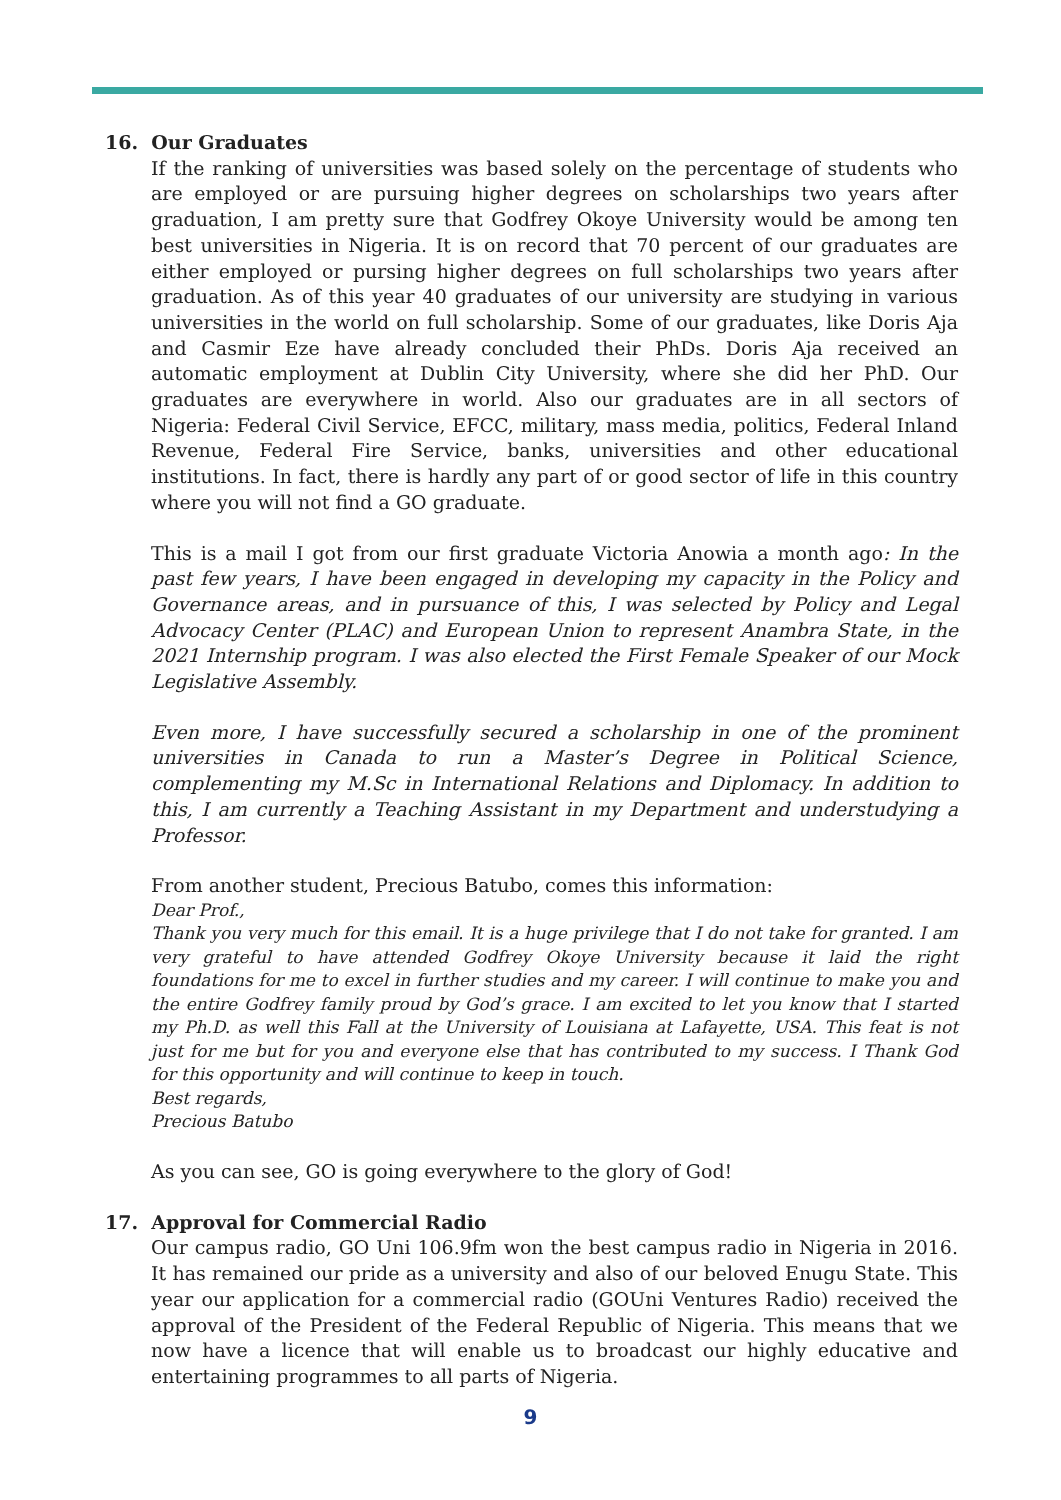16. Our Graduates
If the ranking of universities was based solely on the percentage of students who are employed or are pursuing higher degrees on scholarships two years after graduation, I am pretty sure that Godfrey Okoye University would be among ten best universities in Nigeria. It is on record that 70 percent of our graduates are either employed or pursing higher degrees on full scholarships two years after graduation. As of this year 40 graduates of our university are studying in various universities in the world on full scholarship. Some of our graduates, like Doris Aja and Casmir Eze have already concluded their PhDs. Doris Aja received an automatic employment at Dublin City University, where she did her PhD. Our graduates are everywhere in world. Also our graduates are in all sectors of Nigeria: Federal Civil Service, EFCC, military, mass media, politics, Federal Inland Revenue, Federal Fire Service, banks, universities and other educational institutions. In fact, there is hardly any part of or good sector of life in this country where you will not find a GO graduate.
This is a mail I got from our first graduate Victoria Anowia a month ago: In the past few years, I have been engaged in developing my capacity in the Policy and Governance areas, and in pursuance of this, I was selected by Policy and Legal Advocacy Center (PLAC) and European Union to represent Anambra State, in the 2021 Internship program. I was also elected the First Female Speaker of our Mock Legislative Assembly.
Even more, I have successfully secured a scholarship in one of the prominent universities in Canada to run a Master’s Degree in Political Science, complementing my M.Sc in International Relations and Diplomacy. In addition to this, I am currently a Teaching Assistant in my Department and understudying a Professor.
From another student, Precious Batubo, comes this information:
Dear Prof.,
Thank you very much for this email. It is a huge privilege that I do not take for granted. I am very grateful to have attended Godfrey Okoye University because it laid the right foundations for me to excel in further studies and my career. I will continue to make you and the entire Godfrey family proud by God’s grace. I am excited to let you know that I started my Ph.D. as well this Fall at the University of Louisiana at Lafayette, USA. This feat is not just for me but for you and everyone else that has contributed to my success. I Thank God for this opportunity and will continue to keep in touch.
Best regards,
Precious Batubo
As you can see, GO is going everywhere to the glory of God!
17. Approval for Commercial Radio
Our campus radio, GO Uni 106.9fm won the best campus radio in Nigeria in 2016. It has remained our pride as a university and also of our beloved Enugu State. This year our application for a commercial radio (GOUni Ventures Radio) received the approval of the President of the Federal Republic of Nigeria. This means that we now have a licence that will enable us to broadcast our highly educative and entertaining programmes to all parts of Nigeria.
9